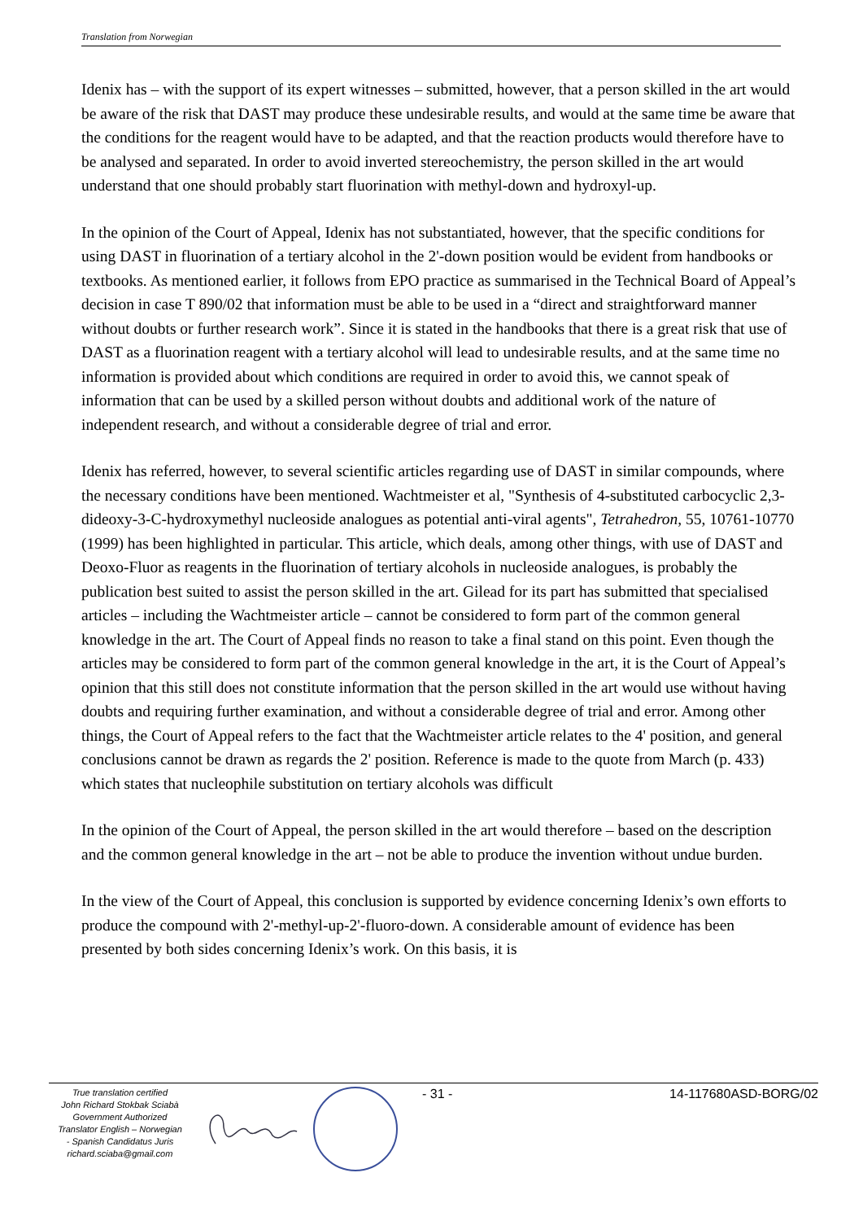Translation from Norwegian
Idenix has – with the support of its expert witnesses – submitted, however, that a person skilled in the art would be aware of the risk that DAST may produce these undesirable results, and would at the same time be aware that the conditions for the reagent would have to be adapted, and that the reaction products would therefore have to be analysed and separated. In order to avoid inverted stereochemistry, the person skilled in the art would understand that one should probably start fluorination with methyl-down and hydroxyl-up.
In the opinion of the Court of Appeal, Idenix has not substantiated, however, that the specific conditions for using DAST in fluorination of a tertiary alcohol in the 2'-down position would be evident from handbooks or textbooks. As mentioned earlier, it follows from EPO practice as summarised in the Technical Board of Appeal’s decision in case T 890/02 that information must be able to be used in a “direct and straightforward manner without doubts or further research work”. Since it is stated in the handbooks that there is a great risk that use of DAST as a fluorination reagent with a tertiary alcohol will lead to undesirable results, and at the same time no information is provided about which conditions are required in order to avoid this, we cannot speak of information that can be used by a skilled person without doubts and additional work of the nature of independent research, and without a considerable degree of trial and error.
Idenix has referred, however, to several scientific articles regarding use of DAST in similar compounds, where the necessary conditions have been mentioned. Wachtmeister et al, "Synthesis of 4-substituted carbocyclic 2,3-dideoxy-3-C-hydroxymethyl nucleoside analogues as potential anti-viral agents", Tetrahedron, 55, 10761-10770 (1999) has been highlighted in particular. This article, which deals, among other things, with use of DAST and Deoxo-Fluor as reagents in the fluorination of tertiary alcohols in nucleoside analogues, is probably the publication best suited to assist the person skilled in the art. Gilead for its part has submitted that specialised articles – including the Wachtmeister article – cannot be considered to form part of the common general knowledge in the art. The Court of Appeal finds no reason to take a final stand on this point. Even though the articles may be considered to form part of the common general knowledge in the art, it is the Court of Appeal’s opinion that this still does not constitute information that the person skilled in the art would use without having doubts and requiring further examination, and without a considerable degree of trial and error. Among other things, the Court of Appeal refers to the fact that the Wachtmeister article relates to the 4' position, and general conclusions cannot be drawn as regards the 2' position. Reference is made to the quote from March (p. 433) which states that nucleophile substitution on tertiary alcohols was difficult
In the opinion of the Court of Appeal, the person skilled in the art would therefore – based on the description and the common general knowledge in the art – not be able to produce the invention without undue burden.
In the view of the Court of Appeal, this conclusion is supported by evidence concerning Idenix’s own efforts to produce the compound with 2'-methyl-up-2'-fluoro-down. A considerable amount of evidence has been presented by both sides concerning Idenix’s work. On this basis, it is
True translation certified
John Richard Stokbak Sciabà
Government Authorized
Translator English – Norwegian
- Spanish Candidatus Juris
richard.sciaba@gmail.com
- 31 - 14-117680ASD-BORG/02